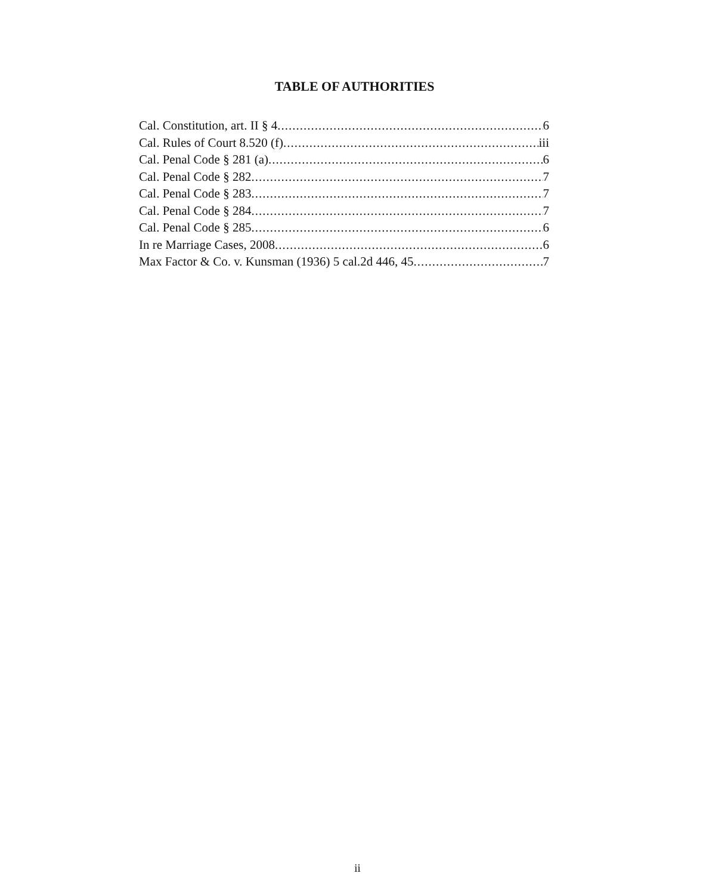TABLE OF AUTHORITIES
Cal. Constitution, art. II § 4 6
Cal. Rules of Court 8.520 (f) iii
Cal. Penal Code § 281 (a) 6
Cal. Penal Code § 282 7
Cal. Penal Code § 283 7
Cal. Penal Code § 284 7
Cal. Penal Code § 285 6
In re Marriage Cases, 2008 6
Max Factor & Co. v. Kunsman (1936) 5 cal.2d 446, 45 7
ii